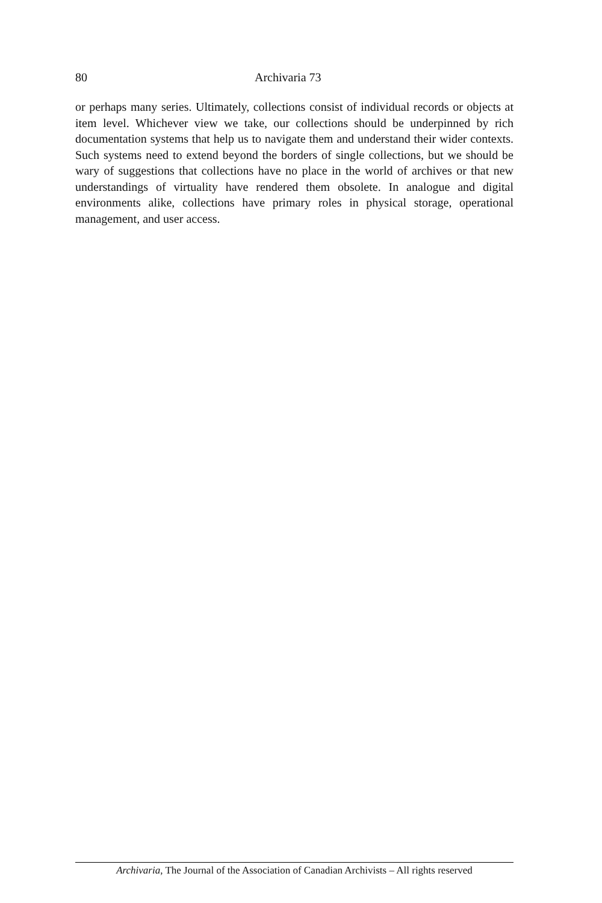80 Archivaria 73
or perhaps many series. Ultimately, collections consist of individual records or objects at item level. Whichever view we take, our collections should be underpinned by rich documentation systems that help us to navigate them and understand their wider contexts. Such systems need to extend beyond the borders of single collections, but we should be wary of suggestions that collections have no place in the world of archives or that new understandings of virtuality have rendered them obsolete. In analogue and digital environments alike, collections have primary roles in physical storage, operational management, and user access.
Archivaria, The Journal of the Association of Canadian Archivists – All rights reserved